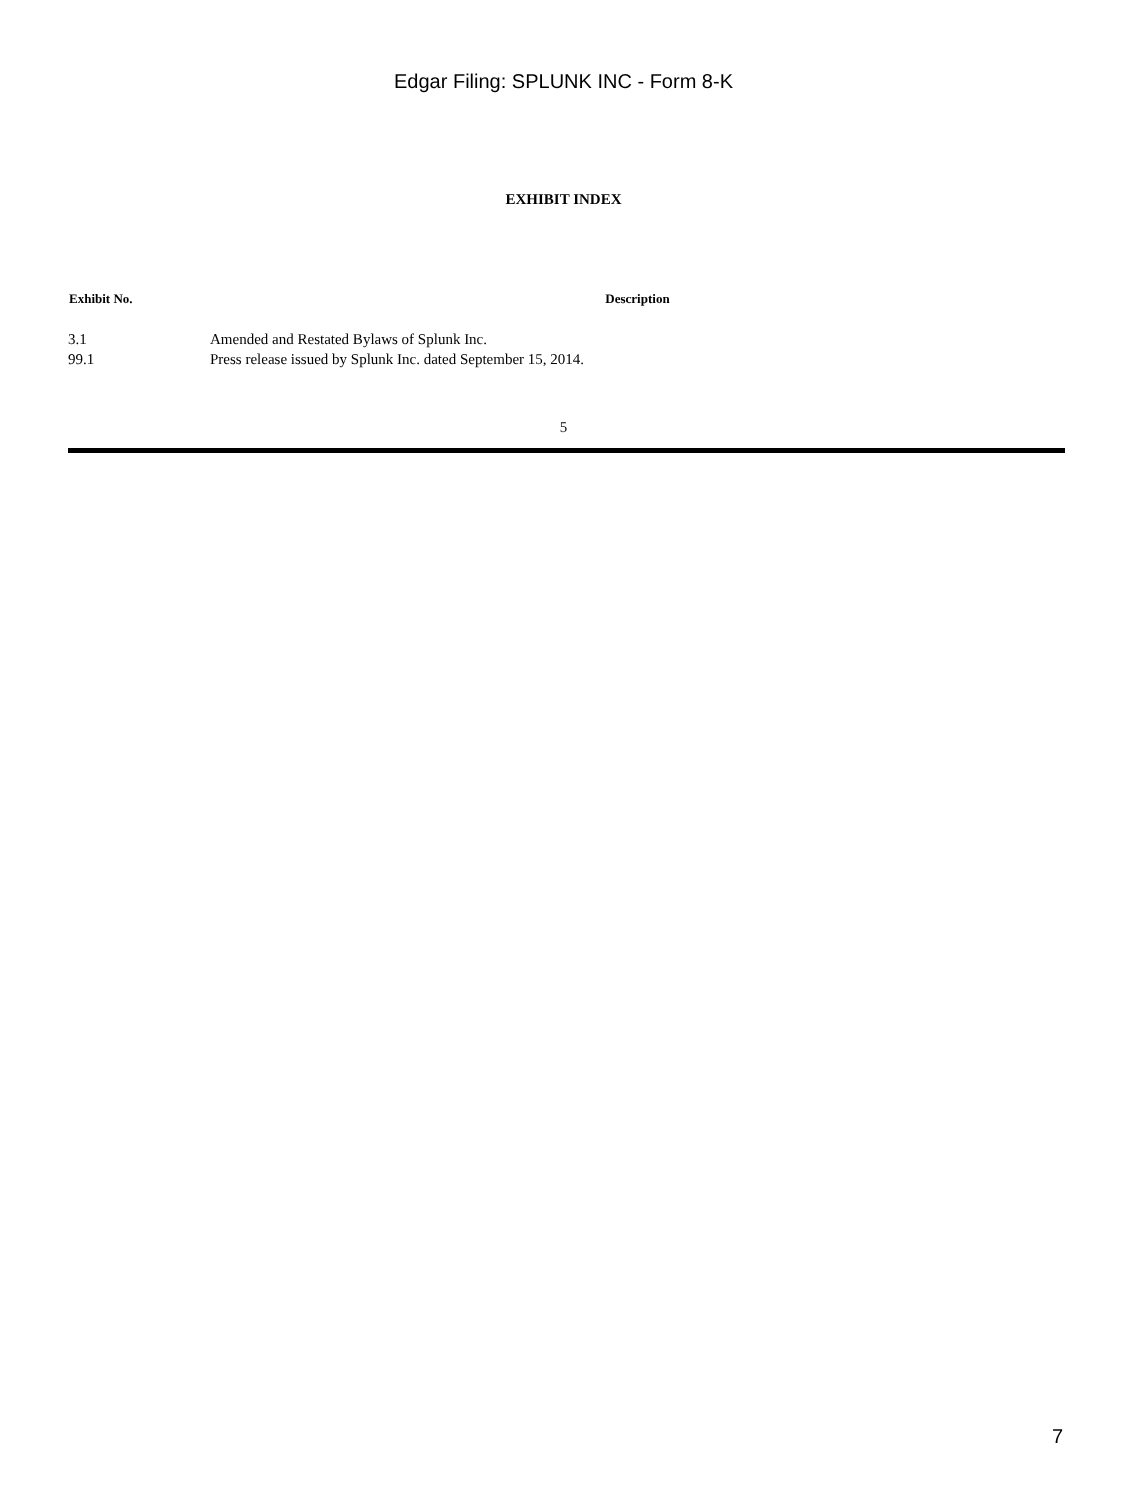Edgar Filing: SPLUNK INC - Form 8-K
EXHIBIT INDEX
| Exhibit No. | Description |
| --- | --- |
| 3.1 | Amended and Restated Bylaws of Splunk Inc. |
| 99.1 | Press release issued by Splunk Inc. dated September 15, 2014. |
5
7